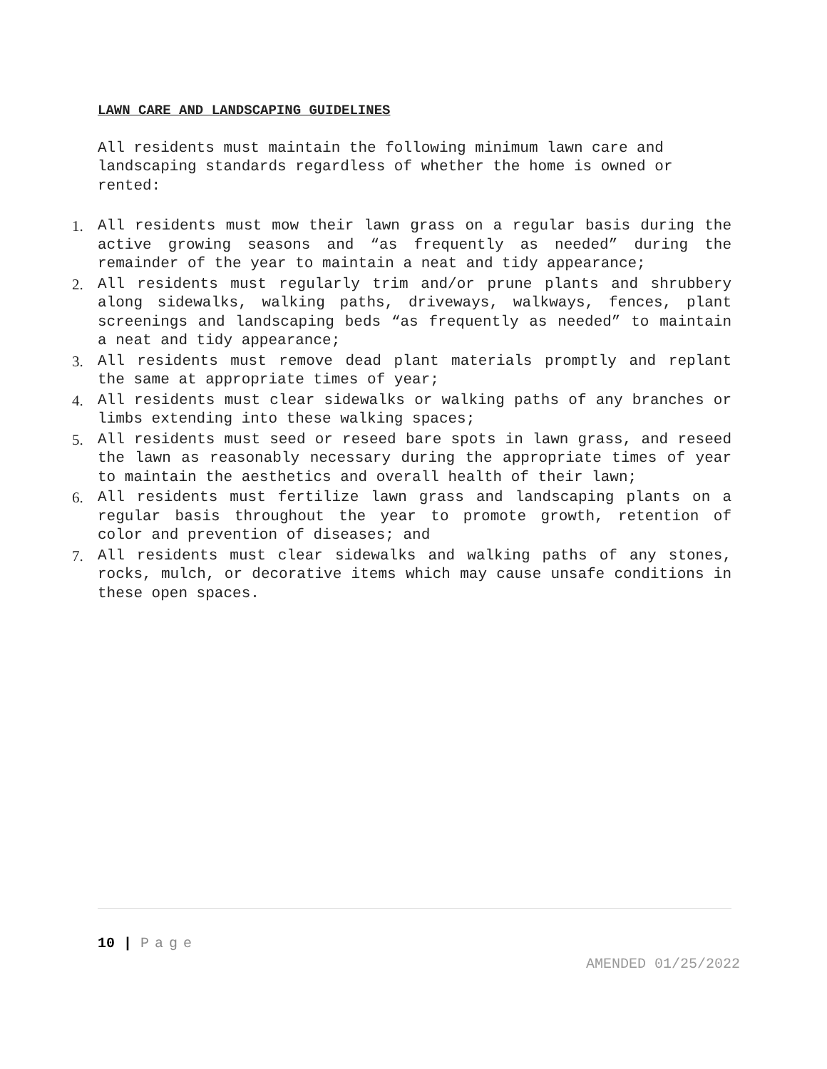LAWN CARE AND LANDSCAPING GUIDELINES
All residents must maintain the following minimum lawn care and landscaping standards regardless of whether the home is owned or rented:
1. All residents must mow their lawn grass on a regular basis during the active growing seasons and “as frequently as needed” during the remainder of the year to maintain a neat and tidy appearance;
2. All residents must regularly trim and/or prune plants and shrubbery along sidewalks, walking paths, driveways, walkways, fences, plant screenings and landscaping beds “as frequently as needed” to maintain a neat and tidy appearance;
3. All residents must remove dead plant materials promptly and replant the same at appropriate times of year;
4. All residents must clear sidewalks or walking paths of any branches or limbs extending into these walking spaces;
5. All residents must seed or reseed bare spots in lawn grass, and reseed the lawn as reasonably necessary during the appropriate times of year to maintain the aesthetics and overall health of their lawn;
6. All residents must fertilize lawn grass and landscaping plants on a regular basis throughout the year to promote growth, retention of color and prevention of diseases; and
7. All residents must clear sidewalks and walking paths of any stones, rocks, mulch, or decorative items which may cause unsafe conditions in these open spaces.
10 | Page
AMENDED 01/25/2022